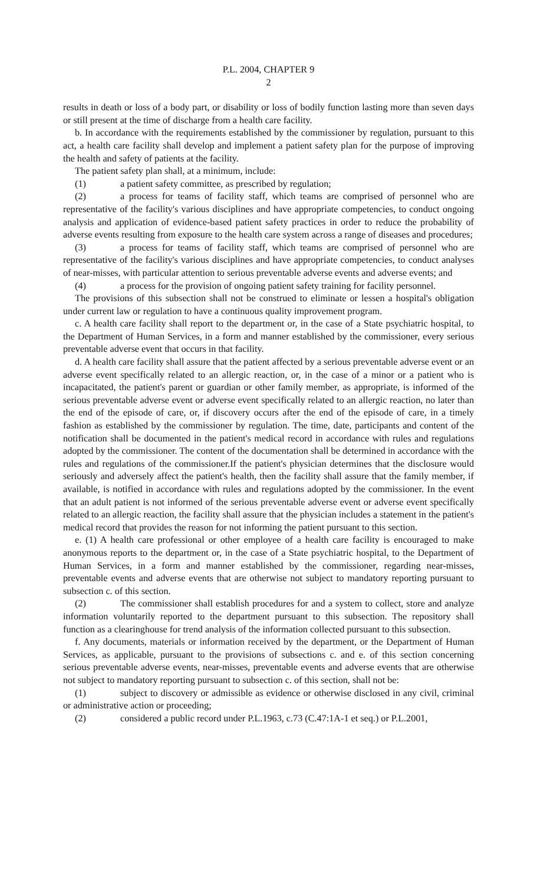P.L. 2004, CHAPTER 9
2
results in death or loss of a body part, or disability or loss of bodily function lasting more than seven days or still present at the time of discharge from a health care facility.
b. In accordance with the requirements established by the commissioner by regulation, pursuant to this act, a health care facility shall develop and implement a patient safety plan for the purpose of improving the health and safety of patients at the facility.
The patient safety plan shall, at a minimum, include:
(1) a patient safety committee, as prescribed by regulation;
(2) a process for teams of facility staff, which teams are comprised of personnel who are representative of the facility's various disciplines and have appropriate competencies, to conduct ongoing analysis and application of evidence-based patient safety practices in order to reduce the probability of adverse events resulting from exposure to the health care system across a range of diseases and procedures;
(3) a process for teams of facility staff, which teams are comprised of personnel who are representative of the facility's various disciplines and have appropriate competencies, to conduct analyses of near-misses, with particular attention to serious preventable adverse events and adverse events; and
(4) a process for the provision of ongoing patient safety training for facility personnel.
The provisions of this subsection shall not be construed to eliminate or lessen a hospital's obligation under current law or regulation to have a continuous quality improvement program.
c. A health care facility shall report to the department or, in the case of a State psychiatric hospital, to the Department of Human Services, in a form and manner established by the commissioner, every serious preventable adverse event that occurs in that facility.
d. A health care facility shall assure that the patient affected by a serious preventable adverse event or an adverse event specifically related to an allergic reaction, or, in the case of a minor or a patient who is incapacitated, the patient's parent or guardian or other family member, as appropriate, is informed of the serious preventable adverse event or adverse event specifically related to an allergic reaction, no later than the end of the episode of care, or, if discovery occurs after the end of the episode of care, in a timely fashion as established by the commissioner by regulation. The time, date, participants and content of the notification shall be documented in the patient's medical record in accordance with rules and regulations adopted by the commissioner. The content of the documentation shall be determined in accordance with the rules and regulations of the commissioner.If the patient's physician determines that the disclosure would seriously and adversely affect the patient's health, then the facility shall assure that the family member, if available, is notified in accordance with rules and regulations adopted by the commissioner. In the event that an adult patient is not informed of the serious preventable adverse event or adverse event specifically related to an allergic reaction, the facility shall assure that the physician includes a statement in the patient's medical record that provides the reason for not informing the patient pursuant to this section.
e. (1) A health care professional or other employee of a health care facility is encouraged to make anonymous reports to the department or, in the case of a State psychiatric hospital, to the Department of Human Services, in a form and manner established by the commissioner, regarding near-misses, preventable events and adverse events that are otherwise not subject to mandatory reporting pursuant to subsection c. of this section.
(2) The commissioner shall establish procedures for and a system to collect, store and analyze information voluntarily reported to the department pursuant to this subsection. The repository shall function as a clearinghouse for trend analysis of the information collected pursuant to this subsection.
f. Any documents, materials or information received by the department, or the Department of Human Services, as applicable, pursuant to the provisions of subsections c. and e. of this section concerning serious preventable adverse events, near-misses, preventable events and adverse events that are otherwise not subject to mandatory reporting pursuant to subsection c. of this section, shall not be:
(1) subject to discovery or admissible as evidence or otherwise disclosed in any civil, criminal or administrative action or proceeding;
(2) considered a public record under P.L.1963, c.73 (C.47:1A-1 et seq.) or P.L.2001,